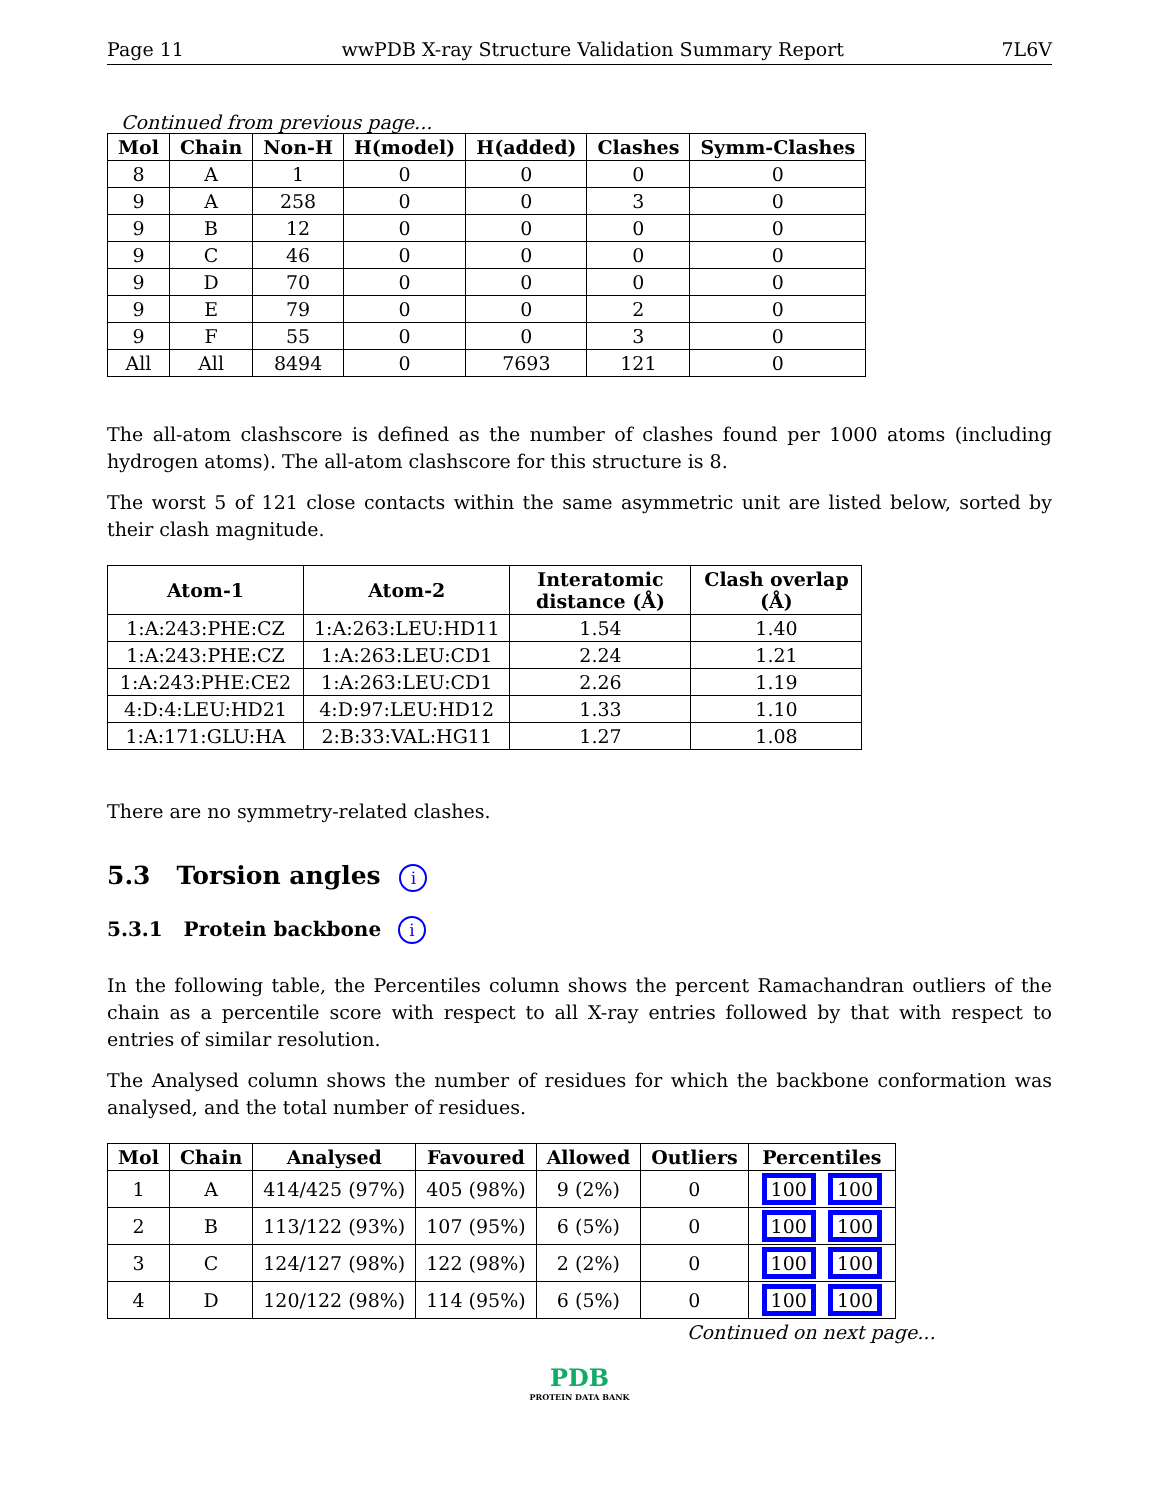Page 11 wwPDB X-ray Structure Validation Summary Report 7L6V
Continued from previous page...
| Mol | Chain | Non-H | H(model) | H(added) | Clashes | Symm-Clashes |
| --- | --- | --- | --- | --- | --- | --- |
| 8 | A | 1 | 0 | 0 | 0 | 0 |
| 9 | A | 258 | 0 | 0 | 3 | 0 |
| 9 | B | 12 | 0 | 0 | 0 | 0 |
| 9 | C | 46 | 0 | 0 | 0 | 0 |
| 9 | D | 70 | 0 | 0 | 0 | 0 |
| 9 | E | 79 | 0 | 0 | 2 | 0 |
| 9 | F | 55 | 0 | 0 | 3 | 0 |
| All | All | 8494 | 0 | 7693 | 121 | 0 |
The all-atom clashscore is defined as the number of clashes found per 1000 atoms (including hydrogen atoms). The all-atom clashscore for this structure is 8.
The worst 5 of 121 close contacts within the same asymmetric unit are listed below, sorted by their clash magnitude.
| Atom-1 | Atom-2 | Interatomic distance (Å) | Clash overlap (Å) |
| --- | --- | --- | --- |
| 1:A:243:PHE:CZ | 1:A:263:LEU:HD11 | 1.54 | 1.40 |
| 1:A:243:PHE:CZ | 1:A:263:LEU:CD1 | 2.24 | 1.21 |
| 1:A:243:PHE:CE2 | 1:A:263:LEU:CD1 | 2.26 | 1.19 |
| 4:D:4:LEU:HD21 | 4:D:97:LEU:HD12 | 1.33 | 1.10 |
| 1:A:171:GLU:HA | 2:B:33:VAL:HG11 | 1.27 | 1.08 |
There are no symmetry-related clashes.
5.3 Torsion angles i
5.3.1 Protein backbone i
In the following table, the Percentiles column shows the percent Ramachandran outliers of the chain as a percentile score with respect to all X-ray entries followed by that with respect to entries of similar resolution.
The Analysed column shows the number of residues for which the backbone conformation was analysed, and the total number of residues.
| Mol | Chain | Analysed | Favoured | Allowed | Outliers | Percentiles |
| --- | --- | --- | --- | --- | --- | --- |
| 1 | A | 414/425 (97%) | 405 (98%) | 9 (2%) | 0 | 100 100 |
| 2 | B | 113/122 (93%) | 107 (95%) | 6 (5%) | 0 | 100 100 |
| 3 | C | 124/127 (98%) | 122 (98%) | 2 (2%) | 0 | 100 100 |
| 4 | D | 120/122 (98%) | 114 (95%) | 6 (5%) | 0 | 100 100 |
Continued on next page...
PDB
PROTEIN DATA BANK